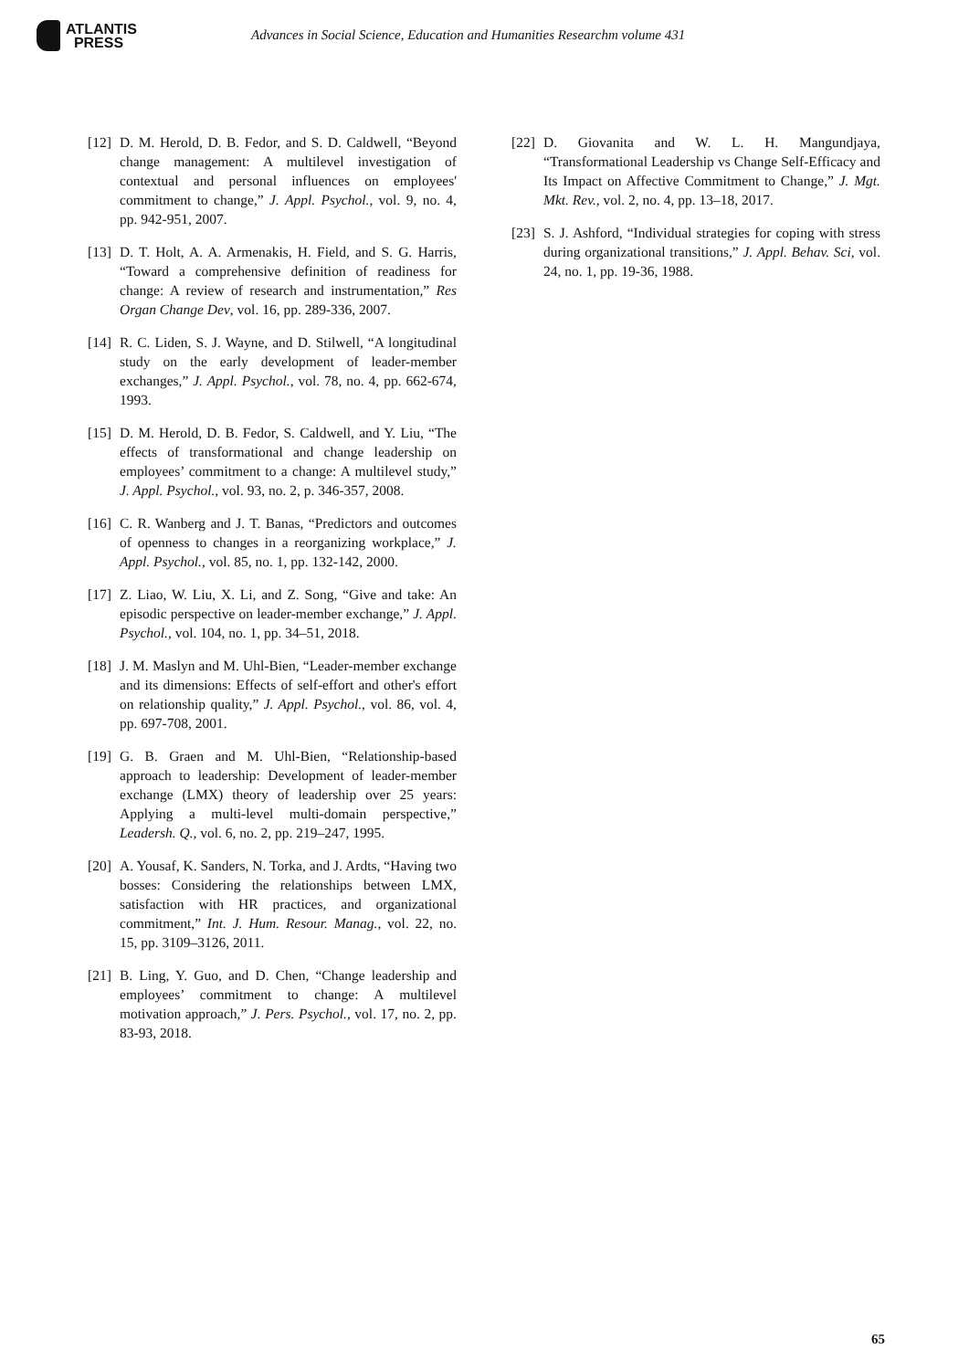ATLANTIS
PRESS
Advances in Social Science, Education and Humanities Researchm volume 431
[12] D. M. Herold, D. B. Fedor, and S. D. Caldwell, “Beyond change management: A multilevel investigation of contextual and personal influences on employees' commitment to change,” J. Appl. Psychol., vol. 9, no. 4, pp. 942-951, 2007.
[13] D. T. Holt, A. A. Armenakis, H. Field, and S. G. Harris, “Toward a comprehensive definition of readiness for change: A review of research and instrumentation,” Res Organ Change Dev, vol. 16, pp. 289-336, 2007.
[14] R. C. Liden, S. J. Wayne, and D. Stilwell, “A longitudinal study on the early development of leader-member exchanges,” J. Appl. Psychol., vol. 78, no. 4, pp. 662-674, 1993.
[15] D. M. Herold, D. B. Fedor, S. Caldwell, and Y. Liu, “The effects of transformational and change leadership on employees’ commitment to a change: A multilevel study,” J. Appl. Psychol., vol. 93, no. 2, p. 346-357, 2008.
[16] C. R. Wanberg and J. T. Banas, “Predictors and outcomes of openness to changes in a reorganizing workplace,” J. Appl. Psychol., vol. 85, no. 1, pp. 132-142, 2000.
[17] Z. Liao, W. Liu, X. Li, and Z. Song, “Give and take: An episodic perspective on leader-member exchange,” J. Appl. Psychol., vol. 104, no. 1, pp. 34–51, 2018.
[18] J. M. Maslyn and M. Uhl-Bien, “Leader-member exchange and its dimensions: Effects of self-effort and other's effort on relationship quality,” J. Appl. Psychol., vol. 86, vol. 4, pp. 697-708, 2001.
[19] G. B. Graen and M. Uhl-Bien, “Relationship-based approach to leadership: Development of leader-member exchange (LMX) theory of leadership over 25 years: Applying a multi-level multi-domain perspective,” Leadersh. Q., vol. 6, no. 2, pp. 219–247, 1995.
[20] A. Yousaf, K. Sanders, N. Torka, and J. Ardts, “Having two bosses: Considering the relationships between LMX, satisfaction with HR practices, and organizational commitment,” Int. J. Hum. Resour. Manag., vol. 22, no. 15, pp. 3109–3126, 2011.
[21] B. Ling, Y. Guo, and D. Chen, “Change leadership and employees’ commitment to change: A multilevel motivation approach,” J. Pers. Psychol., vol. 17, no. 2, pp. 83-93, 2018.
[22] D. Giovanita and W. L. H. Mangundjaya, “Transformational Leadership vs Change Self-Efficacy and Its Impact on Affective Commitment to Change,” J. Mgt. Mkt. Rev., vol. 2, no. 4, pp. 13–18, 2017.
[23] S. J. Ashford, “Individual strategies for coping with stress during organizational transitions,” J. Appl. Behav. Sci, vol. 24, no. 1, pp. 19-36, 1988.
65